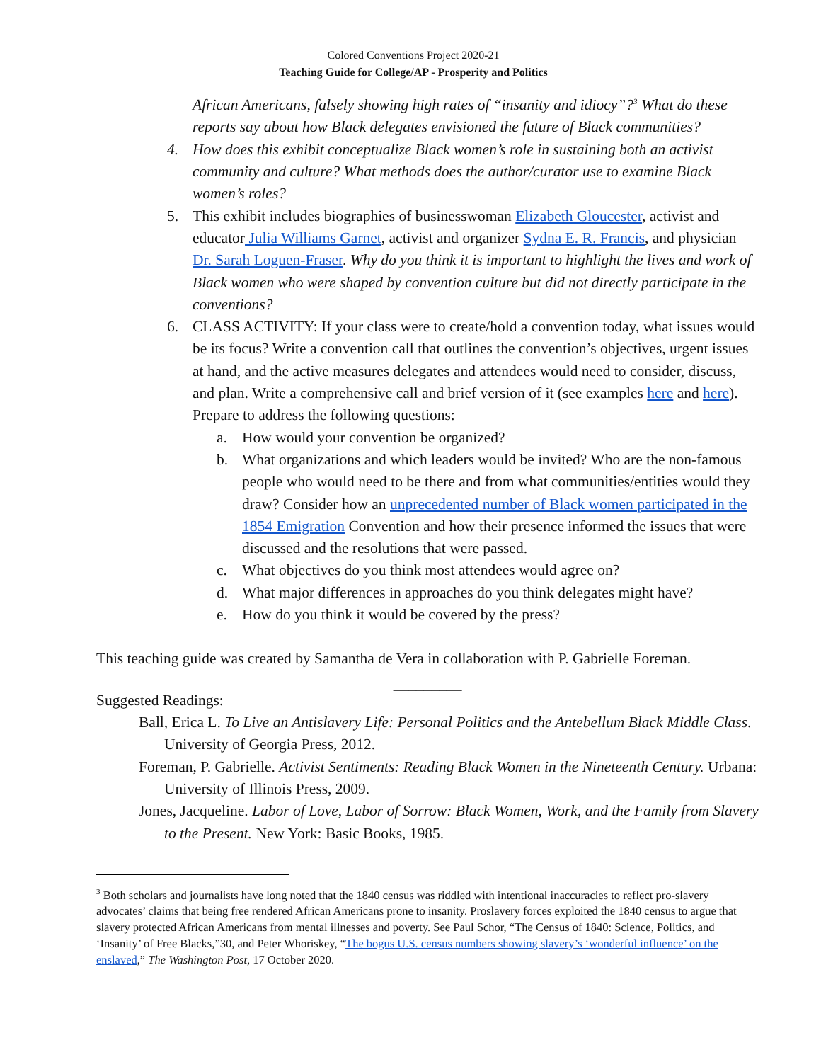Colored Conventions Project 2020-21
Teaching Guide for College/AP - Prosperity and Politics
African Americans, falsely showing high rates of “insanity and idiocy”?<sup>3</sup> What do these reports say about how Black delegates envisioned the future of Black communities?
4. How does this exhibit conceptualize Black women’s role in sustaining both an activist community and culture? What methods does the author/curator use to examine Black women’s roles?
5. This exhibit includes biographies of businesswoman Elizabeth Gloucester, activist and educator Julia Williams Garnet, activist and organizer Sydna E. R. Francis, and physician Dr. Sarah Loguen-Fraser. Why do you think it is important to highlight the lives and work of Black women who were shaped by convention culture but did not directly participate in the conventions?
6. CLASS ACTIVITY: If your class were to create/hold a convention today, what issues would be its focus? Write a convention call that outlines the convention’s objectives, urgent issues at hand, and the active measures delegates and attendees would need to consider, discuss, and plan. Write a comprehensive call and brief version of it (see examples here and here). Prepare to address the following questions:
a. How would your convention be organized?
b. What organizations and which leaders would be invited? Who are the non-famous people who would need to be there and from what communities/entities would they draw? Consider how an unprecedented number of Black women participated in the 1854 Emigration Convention and how their presence informed the issues that were discussed and the resolutions that were passed.
c. What objectives do you think most attendees would agree on?
d. What major differences in approaches do you think delegates might have?
e. How do you think it would be covered by the press?
This teaching guide was created by Samantha de Vera in collaboration with P. Gabrielle Foreman.
_________
Suggested Readings:
Ball, Erica L. To Live an Antislavery Life: Personal Politics and the Antebellum Black Middle Class. University of Georgia Press, 2012.
Foreman, P. Gabrielle. Activist Sentiments: Reading Black Women in the Nineteenth Century. Urbana: University of Illinois Press, 2009.
Jones, Jacqueline. Labor of Love, Labor of Sorrow: Black Women, Work, and the Family from Slavery to the Present. New York: Basic Books, 1985.
<sup>3</sup> Both scholars and journalists have long noted that the 1840 census was riddled with intentional inaccuracies to reflect pro-slavery advocates’ claims that being free rendered African Americans prone to insanity. Proslavery forces exploited the 1840 census to argue that slavery protected African Americans from mental illnesses and poverty. See Paul Schor, “The Census of 1840: Science, Politics, and ‘Insanity’ of Free Blacks,”30, and Peter Whoriskey, “The bogus U.S. census numbers showing slavery’s ‘wonderful influence’ on the enslaved,” The Washington Post, 17 October 2020.